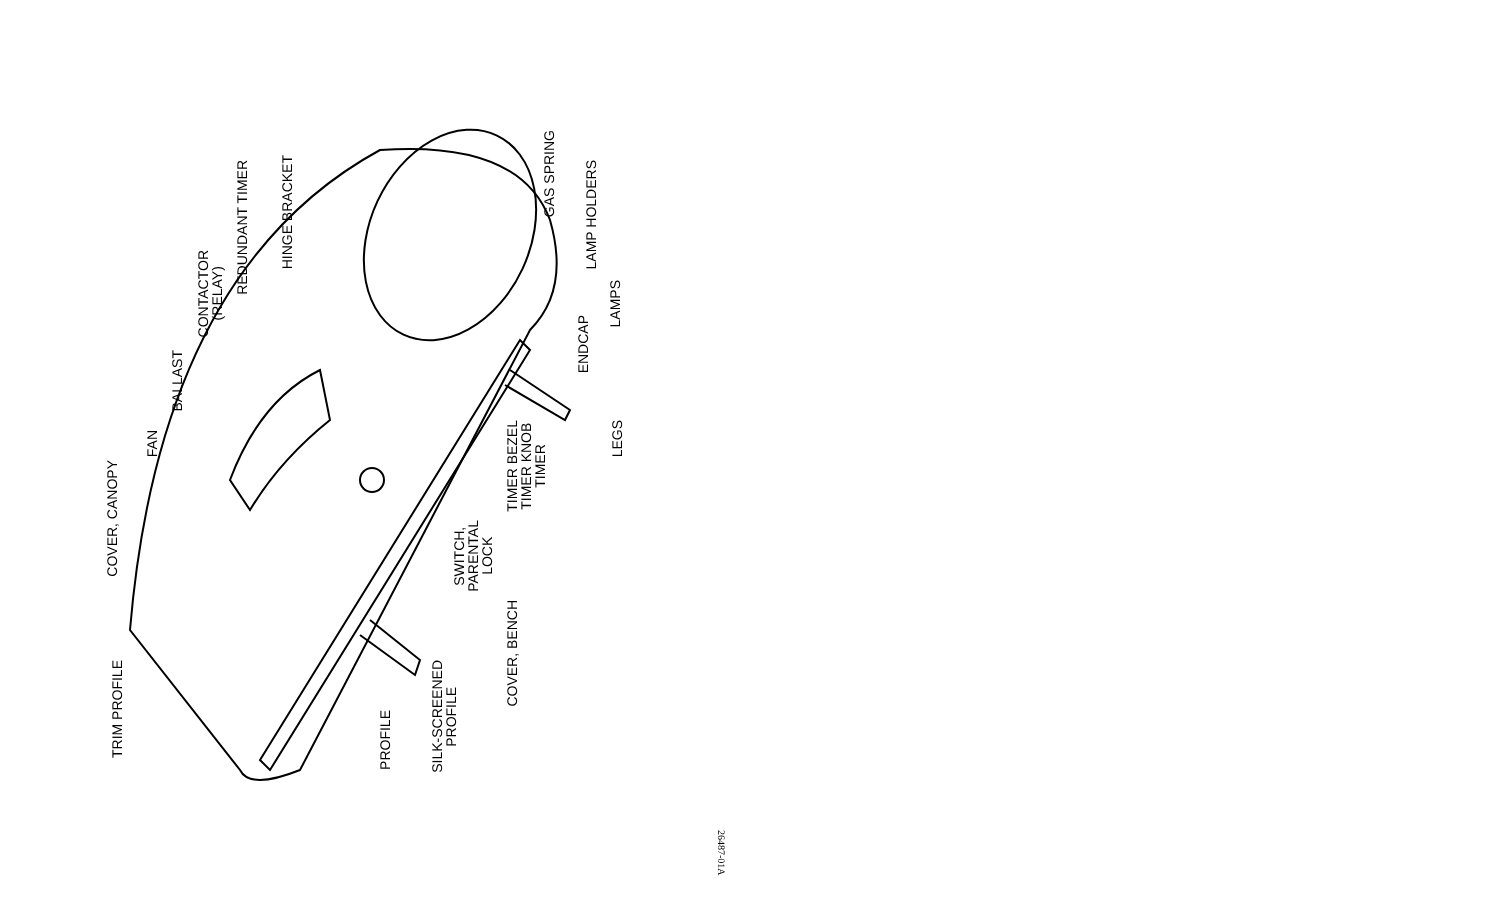TRIM PROFILE
COVER, CANOPY
FAN
BALLAST
CONTACTOR
(RELAY)
REDUNDANT TIMER
HINGE BRACKET
GAS SPRING
LAMP HOLDERS
LAMPS
ENDCAP
LEGS
TIMER BEZEL
TIMER KNOB
TIMER
SWITCH,
PARENTAL
LOCK
COVER, BENCH
SILK-SCREENED
PROFILE
PROFILE
26487-01A